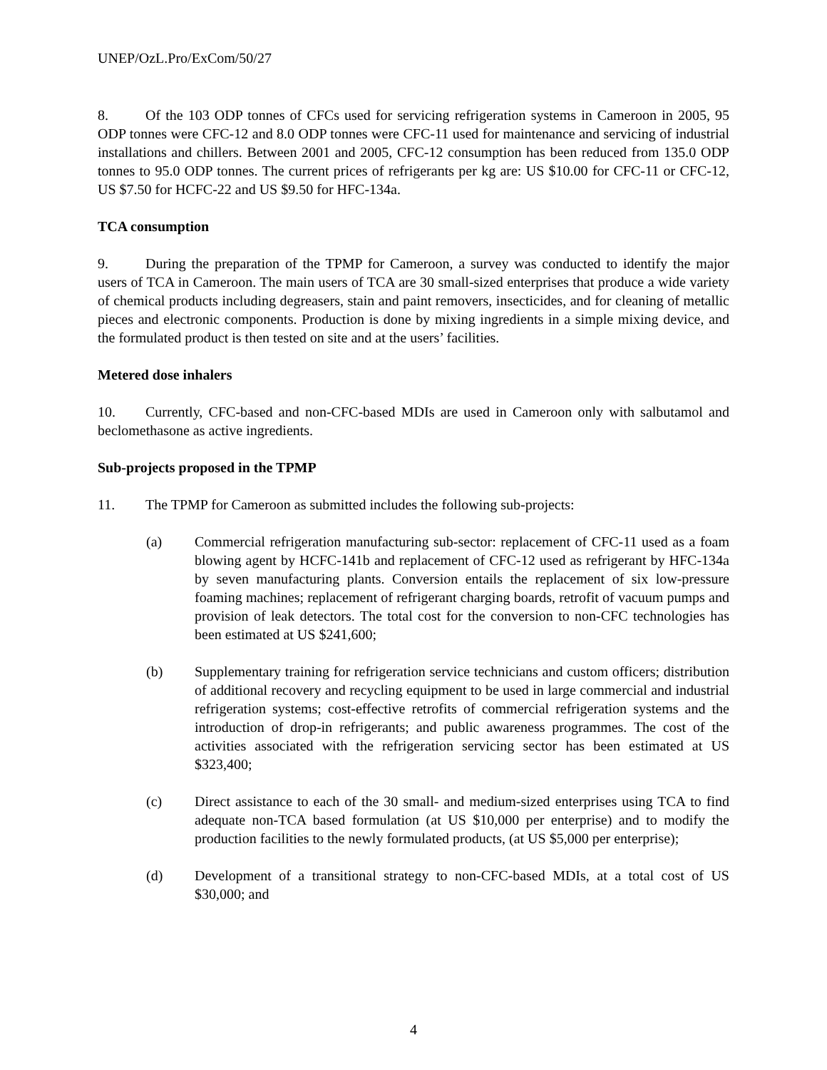UNEP/OzL.Pro/ExCom/50/27
8. Of the 103 ODP tonnes of CFCs used for servicing refrigeration systems in Cameroon in 2005, 95 ODP tonnes were CFC-12 and 8.0 ODP tonnes were CFC-11 used for maintenance and servicing of industrial installations and chillers. Between 2001 and 2005, CFC-12 consumption has been reduced from 135.0 ODP tonnes to 95.0 ODP tonnes. The current prices of refrigerants per kg are: US $10.00 for CFC-11 or CFC-12, US $7.50 for HCFC-22 and US $9.50 for HFC-134a.
TCA consumption
9. During the preparation of the TPMP for Cameroon, a survey was conducted to identify the major users of TCA in Cameroon. The main users of TCA are 30 small-sized enterprises that produce a wide variety of chemical products including degreasers, stain and paint removers, insecticides, and for cleaning of metallic pieces and electronic components. Production is done by mixing ingredients in a simple mixing device, and the formulated product is then tested on site and at the users’ facilities.
Metered dose inhalers
10. Currently, CFC-based and non-CFC-based MDIs are used in Cameroon only with salbutamol and beclomethasone as active ingredients.
Sub-projects proposed in the TPMP
11. The TPMP for Cameroon as submitted includes the following sub-projects:
(a) Commercial refrigeration manufacturing sub-sector: replacement of CFC-11 used as a foam blowing agent by HCFC-141b and replacement of CFC-12 used as refrigerant by HFC-134a by seven manufacturing plants. Conversion entails the replacement of six low-pressure foaming machines; replacement of refrigerant charging boards, retrofit of vacuum pumps and provision of leak detectors. The total cost for the conversion to non-CFC technologies has been estimated at US $241,600;
(b) Supplementary training for refrigeration service technicians and custom officers; distribution of additional recovery and recycling equipment to be used in large commercial and industrial refrigeration systems; cost-effective retrofits of commercial refrigeration systems and the introduction of drop-in refrigerants; and public awareness programmes. The cost of the activities associated with the refrigeration servicing sector has been estimated at US $323,400;
(c) Direct assistance to each of the 30 small- and medium-sized enterprises using TCA to find adequate non-TCA based formulation (at US $10,000 per enterprise) and to modify the production facilities to the newly formulated products, (at US $5,000 per enterprise);
(d) Development of a transitional strategy to non-CFC-based MDIs, at a total cost of US $30,000; and
4